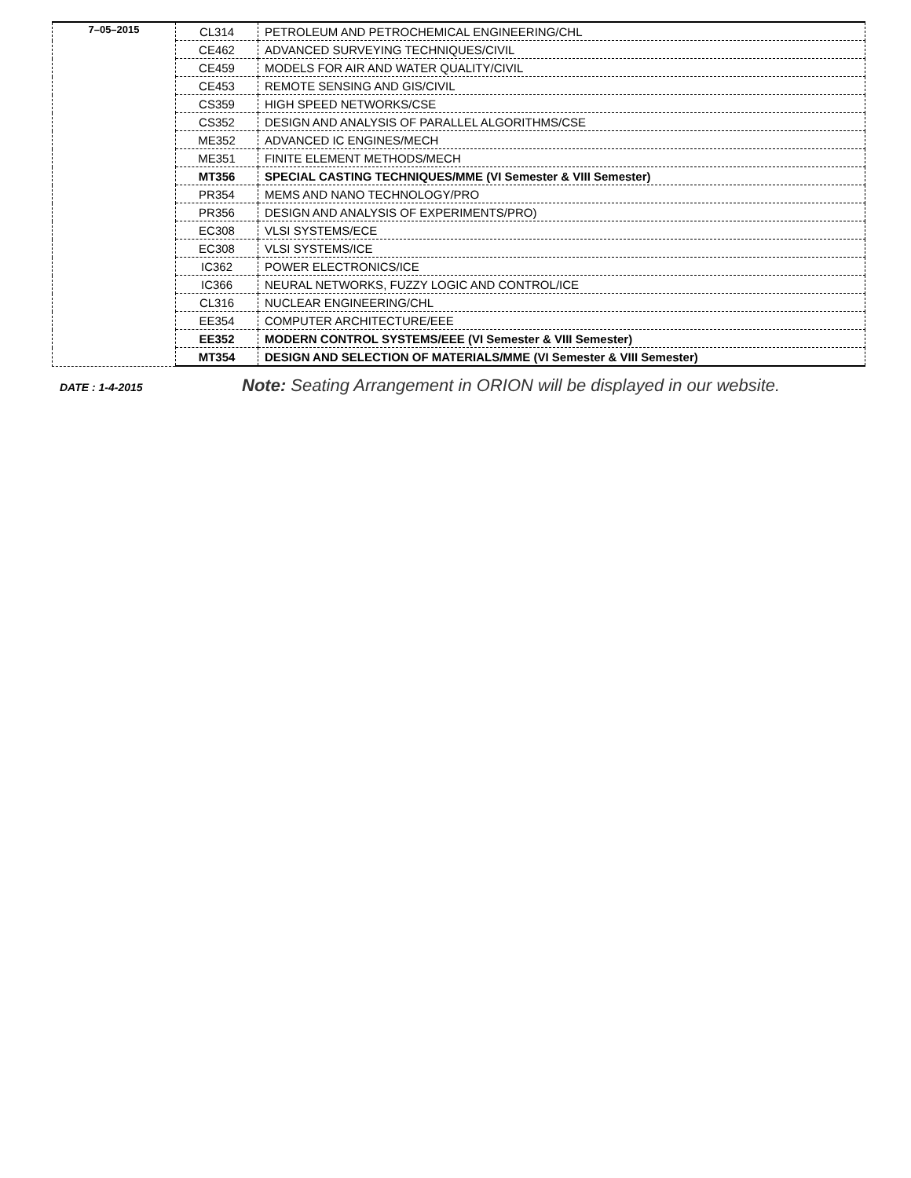| 7–05–2015 | CL314 | PETROLEUM AND PETROCHEMICAL ENGINEERING/CHL |
| | CE462 | ADVANCED SURVEYING TECHNIQUES/CIVIL |
| | CE459 | MODELS FOR AIR AND WATER QUALITY/CIVIL |
| | CE453 | REMOTE SENSING AND GIS/CIVIL |
| | CS359 | HIGH SPEED NETWORKS/CSE |
| | CS352 | DESIGN AND ANALYSIS OF PARALLEL ALGORITHMS/CSE |
| | ME352 | ADVANCED IC ENGINES/MECH |
| | ME351 | FINITE ELEMENT METHODS/MECH |
| | MT356 | SPECIAL CASTING TECHNIQUES/MME (VI Semester & VIII Semester) |
| | PR354 | MEMS AND NANO TECHNOLOGY/PRO |
| | PR356 | DESIGN AND ANALYSIS OF EXPERIMENTS/PRO) |
| | EC308 | VLSI SYSTEMS/ECE |
| | EC308 | VLSI SYSTEMS/ICE |
| | IC362 | POWER ELECTRONICS/ICE |
| | IC366 | NEURAL NETWORKS, FUZZY LOGIC AND CONTROL/ICE |
| | CL316 | NUCLEAR ENGINEERING/CHL |
| | EE354 | COMPUTER ARCHITECTURE/EEE |
| | EE352 | MODERN CONTROL SYSTEMS/EEE (VI Semester & VIII Semester) |
| | MT354 | DESIGN AND SELECTION OF MATERIALS/MME (VI Semester & VIII Semester) |
DATE : 1-4-2015
Note: Seating Arrangement in ORION will be displayed in our website.